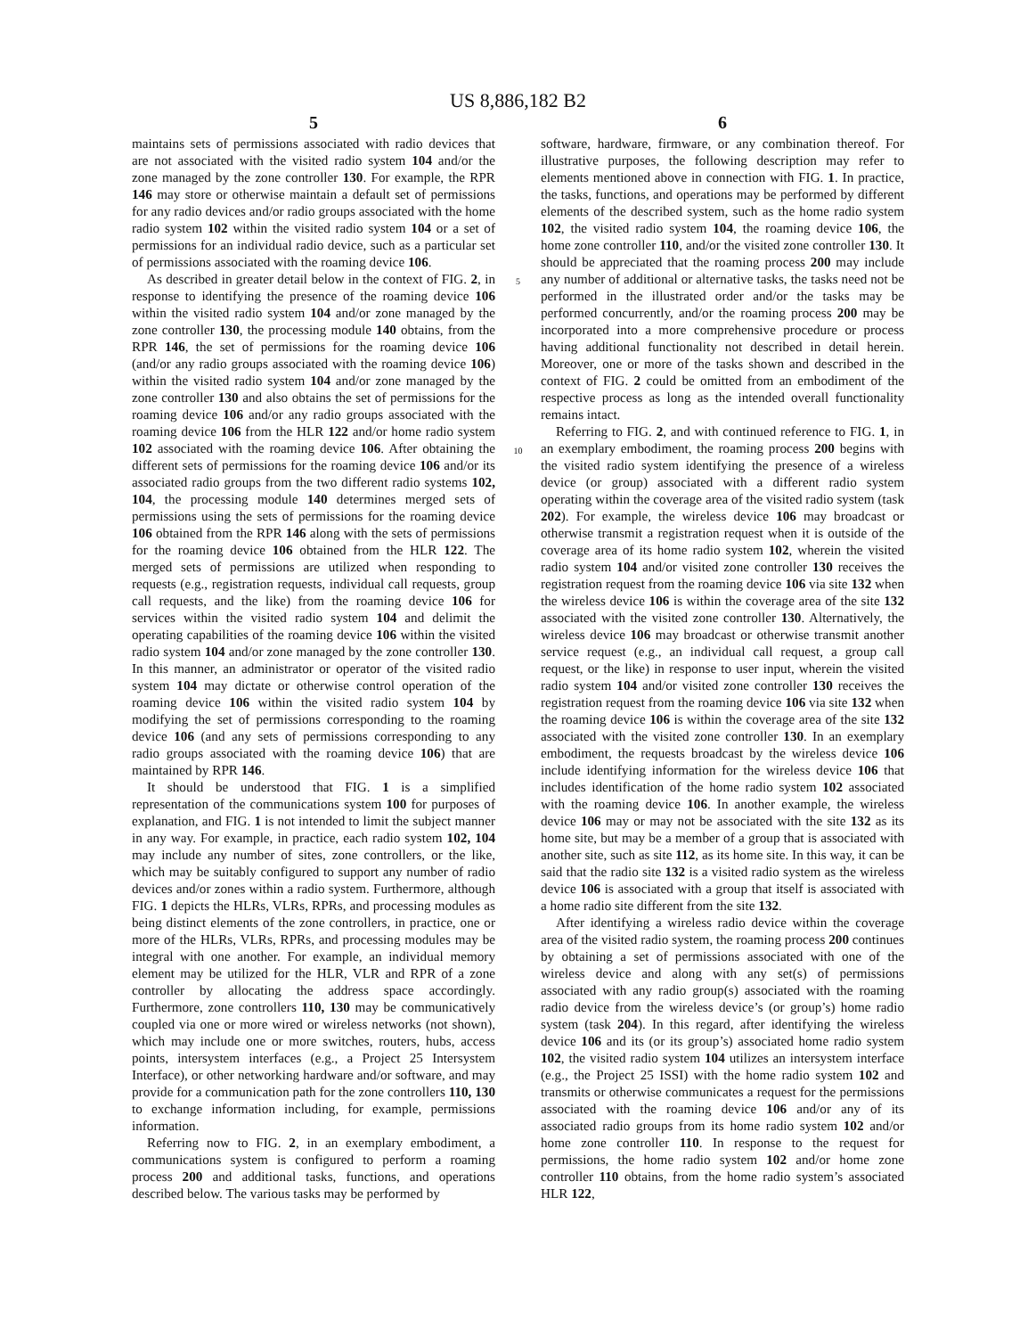US 8,886,182 B2
5
maintains sets of permissions associated with radio devices that are not associated with the visited radio system 104 and/or the zone managed by the zone controller 130. For example, the RPR 146 may store or otherwise maintain a default set of permissions for any radio devices and/or radio groups associated with the home radio system 102 within the visited radio system 104 or a set of permissions for an individual radio device, such as a particular set of permissions associated with the roaming device 106.
As described in greater detail below in the context of FIG. 2, in response to identifying the presence of the roaming device 106 within the visited radio system 104 and/or zone managed by the zone controller 130, the processing module 140 obtains, from the RPR 146, the set of permissions for the roaming device 106 (and/or any radio groups associated with the roaming device 106) within the visited radio system 104 and/or zone managed by the zone controller 130 and also obtains the set of permissions for the roaming device 106 and/or any radio groups associated with the roaming device 106 from the HLR 122 and/or home radio system 102 associated with the roaming device 106. After obtaining the different sets of permissions for the roaming device 106 and/or its associated radio groups from the two different radio systems 102, 104, the processing module 140 determines merged sets of permissions using the sets of permissions for the roaming device 106 obtained from the RPR 146 along with the sets of permissions for the roaming device 106 obtained from the HLR 122. The merged sets of permissions are utilized when responding to requests (e.g., registration requests, individual call requests, group call requests, and the like) from the roaming device 106 for services within the visited radio system 104 and delimit the operating capabilities of the roaming device 106 within the visited radio system 104 and/or zone managed by the zone controller 130. In this manner, an administrator or operator of the visited radio system 104 may dictate or otherwise control operation of the roaming device 106 within the visited radio system 104 by modifying the set of permissions corresponding to the roaming device 106 (and any sets of permissions corresponding to any radio groups associated with the roaming device 106) that are maintained by RPR 146.
It should be understood that FIG. 1 is a simplified representation of the communications system 100 for purposes of explanation, and FIG. 1 is not intended to limit the subject manner in any way. For example, in practice, each radio system 102, 104 may include any number of sites, zone controllers, or the like, which may be suitably configured to support any number of radio devices and/or zones within a radio system. Furthermore, although FIG. 1 depicts the HLRs, VLRs, RPRs, and processing modules as being distinct elements of the zone controllers, in practice, one or more of the HLRs, VLRs, RPRs, and processing modules may be integral with one another. For example, an individual memory element may be utilized for the HLR, VLR and RPR of a zone controller by allocating the address space accordingly. Furthermore, zone controllers 110, 130 may be communicatively coupled via one or more wired or wireless networks (not shown), which may include one or more switches, routers, hubs, access points, intersystem interfaces (e.g., a Project 25 Intersystem Interface), or other networking hardware and/or software, and may provide for a communication path for the zone controllers 110, 130 to exchange information including, for example, permissions information.
Referring now to FIG. 2, in an exemplary embodiment, a communications system is configured to perform a roaming process 200 and additional tasks, functions, and operations described below. The various tasks may be performed by
5
10
6
software, hardware, firmware, or any combination thereof. For illustrative purposes, the following description may refer to elements mentioned above in connection with FIG. 1. In practice, the tasks, functions, and operations may be performed by different elements of the described system, such as the home radio system 102, the visited radio system 104, the roaming device 106, the home zone controller 110, and/or the visited zone controller 130. It should be appreciated that the roaming process 200 may include any number of additional or alternative tasks, the tasks need not be performed in the illustrated order and/or the tasks may be performed concurrently, and/or the roaming process 200 may be incorporated into a more comprehensive procedure or process having additional functionality not described in detail herein. Moreover, one or more of the tasks shown and described in the context of FIG. 2 could be omitted from an embodiment of the respective process as long as the intended overall functionality remains intact.
Referring to FIG. 2, and with continued reference to FIG. 1, in an exemplary embodiment, the roaming process 200 begins with the visited radio system identifying the presence of a wireless device (or group) associated with a different radio system operating within the coverage area of the visited radio system (task 202). For example, the wireless device 106 may broadcast or otherwise transmit a registration request when it is outside of the coverage area of its home radio system 102, wherein the visited radio system 104 and/or visited zone controller 130 receives the registration request from the roaming device 106 via site 132 when the wireless device 106 is within the coverage area of the site 132 associated with the visited zone controller 130. Alternatively, the wireless device 106 may broadcast or otherwise transmit another service request (e.g., an individual call request, a group call request, or the like) in response to user input, wherein the visited radio system 104 and/or visited zone controller 130 receives the registration request from the roaming device 106 via site 132 when the roaming device 106 is within the coverage area of the site 132 associated with the visited zone controller 130. In an exemplary embodiment, the requests broadcast by the wireless device 106 include identifying information for the wireless device 106 that includes identification of the home radio system 102 associated with the roaming device 106. In another example, the wireless device 106 may or may not be associated with the site 132 as its home site, but may be a member of a group that is associated with another site, such as site 112, as its home site. In this way, it can be said that the radio site 132 is a visited radio system as the wireless device 106 is associated with a group that itself is associated with a home radio site different from the site 132.
After identifying a wireless radio device within the coverage area of the visited radio system, the roaming process 200 continues by obtaining a set of permissions associated with one of the wireless device and along with any set(s) of permissions associated with any radio group(s) associated with the roaming radio device from the wireless device’s (or group’s) home radio system (task 204). In this regard, after identifying the wireless device 106 and its (or its group’s) associated home radio system 102, the visited radio system 104 utilizes an intersystem interface (e.g., the Project 25 ISSI) with the home radio system 102 and transmits or otherwise communicates a request for the permissions associated with the roaming device 106 and/or any of its associated radio groups from its home radio system 102 and/or home zone controller 110. In response to the request for permissions, the home radio system 102 and/or home zone controller 110 obtains, from the home radio system’s associated HLR 122,